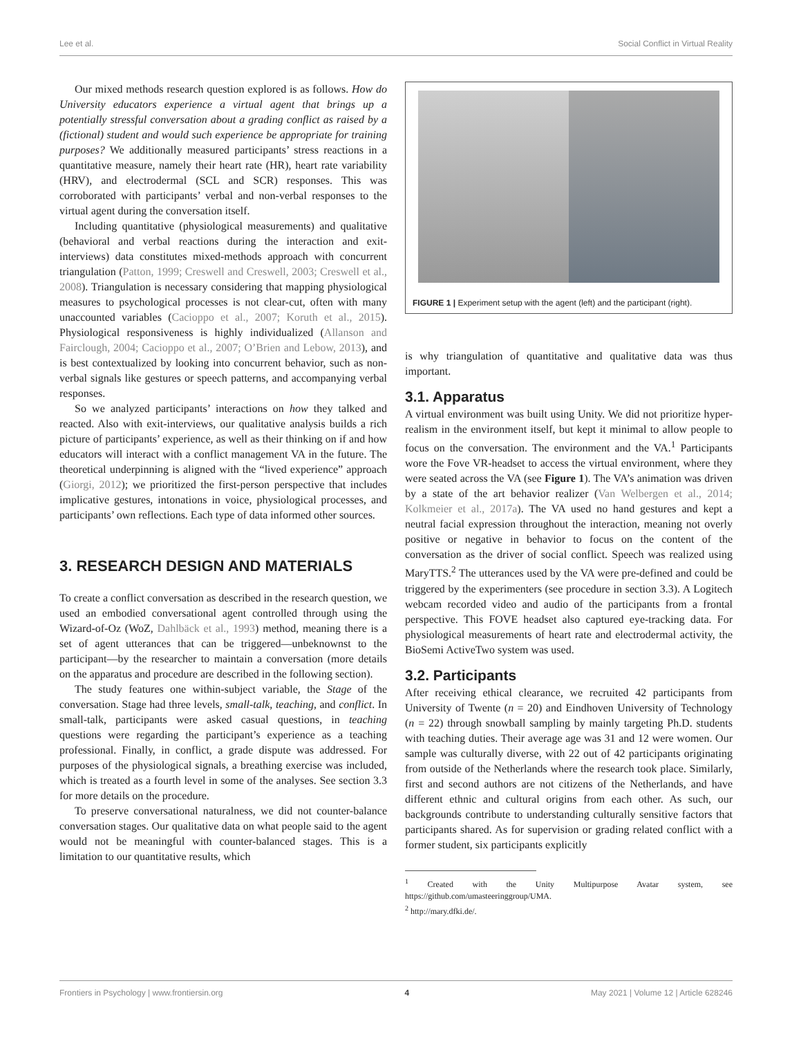Lee et al. Social Conflict in Virtual Reality
Our mixed methods research question explored is as follows. How do University educators experience a virtual agent that brings up a potentially stressful conversation about a grading conflict as raised by a (fictional) student and would such experience be appropriate for training purposes? We additionally measured participants’ stress reactions in a quantitative measure, namely their heart rate (HR), heart rate variability (HRV), and electrodermal (SCL and SCR) responses. This was corroborated with participants’ verbal and non-verbal responses to the virtual agent during the conversation itself.
Including quantitative (physiological measurements) and qualitative (behavioral and verbal reactions during the interaction and exit-interviews) data constitutes mixed-methods approach with concurrent triangulation (Patton, 1999; Creswell and Creswell, 2003; Creswell et al., 2008). Triangulation is necessary considering that mapping physiological measures to psychological processes is not clear-cut, often with many unaccounted variables (Cacioppo et al., 2007; Koruth et al., 2015). Physiological responsiveness is highly individualized (Allanson and Fairclough, 2004; Cacioppo et al., 2007; O’Brien and Lebow, 2013), and is best contextualized by looking into concurrent behavior, such as non-verbal signals like gestures or speech patterns, and accompanying verbal responses.
So we analyzed participants’ interactions on how they talked and reacted. Also with exit-interviews, our qualitative analysis builds a rich picture of participants’ experience, as well as their thinking on if and how educators will interact with a conflict management VA in the future. The theoretical underpinning is aligned with the “lived experience” approach (Giorgi, 2012); we prioritized the first-person perspective that includes implicative gestures, intonations in voice, physiological processes, and participants’ own reflections. Each type of data informed other sources.
3. RESEARCH DESIGN AND MATERIALS
To create a conflict conversation as described in the research question, we used an embodied conversational agent controlled through using the Wizard-of-Oz (WoZ, Dahlbäck et al., 1993) method, meaning there is a set of agent utterances that can be triggered—unbeknownst to the participant—by the researcher to maintain a conversation (more details on the apparatus and procedure are described in the following section).
The study features one within-subject variable, the Stage of the conversation. Stage had three levels, small-talk, teaching, and conflict. In small-talk, participants were asked casual questions, in teaching questions were regarding the participant’s experience as a teaching professional. Finally, in conflict, a grade dispute was addressed. For purposes of the physiological signals, a breathing exercise was included, which is treated as a fourth level in some of the analyses. See section 3.3 for more details on the procedure.
To preserve conversational naturalness, we did not counter-balance conversation stages. Our qualitative data on what people said to the agent would not be meaningful with counter-balanced stages. This is a limitation to our quantitative results, which
FIGURE 1 | Experiment setup with the agent (left) and the participant (right).
is why triangulation of quantitative and qualitative data was thus important.
3.1. Apparatus
A virtual environment was built using Unity. We did not prioritize hyper-realism in the environment itself, but kept it minimal to allow people to focus on the conversation. The environment and the VA.<sup>1</sup> Participants wore the Fove VR-headset to access the virtual environment, where they were seated across the VA (see Figure 1). The VA’s animation was driven by a state of the art behavior realizer (Van Welbergen et al., 2014; Kolkmeier et al., 2017a). The VA used no hand gestures and kept a neutral facial expression throughout the interaction, meaning not overly positive or negative in behavior to focus on the content of the conversation as the driver of social conflict. Speech was realized using MaryTTS.<sup>2</sup> The utterances used by the VA were pre-defined and could be triggered by the experimenters (see procedure in section 3.3). A Logitech webcam recorded video and audio of the participants from a frontal perspective. This FOVE headset also captured eye-tracking data. For physiological measurements of heart rate and electrodermal activity, the BioSemi ActiveTwo system was used.
3.2. Participants
After receiving ethical clearance, we recruited 42 participants from University of Twente (n = 20) and Eindhoven University of Technology (n = 22) through snowball sampling by mainly targeting Ph.D. students with teaching duties. Their average age was 31 and 12 were women. Our sample was culturally diverse, with 22 out of 42 participants originating from outside of the Netherlands where the research took place. Similarly, first and second authors are not citizens of the Netherlands, and have different ethnic and cultural origins from each other. As such, our backgrounds contribute to understanding culturally sensitive factors that participants shared. As for supervision or grading related conflict with a former student, six participants explicitly
<sup>1</sup> Created with the Unity Multipurpose Avatar system, see https://github.com/umasteeringgroup/UMA.
<sup>2</sup> http://mary.dfki.de/.
Frontiers in Psychology | www.frontiersin.org 4 May 2021 | Volume 12 | Article 628246